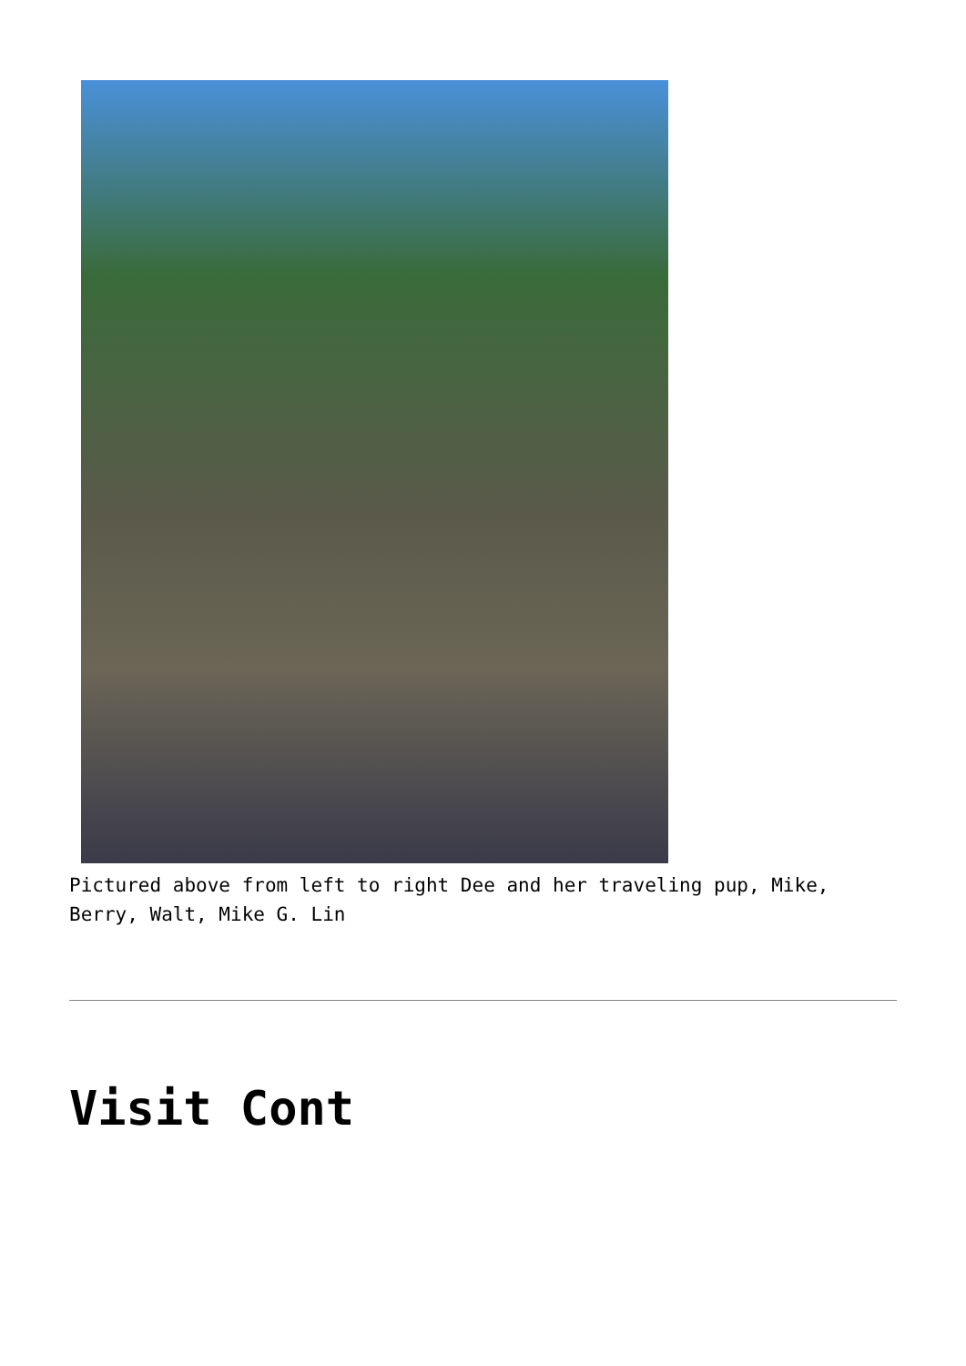Pictured above from left to right Dee and her traveling pup, Mike, Berry, Walt, Mike G. Lin
Visit Cont